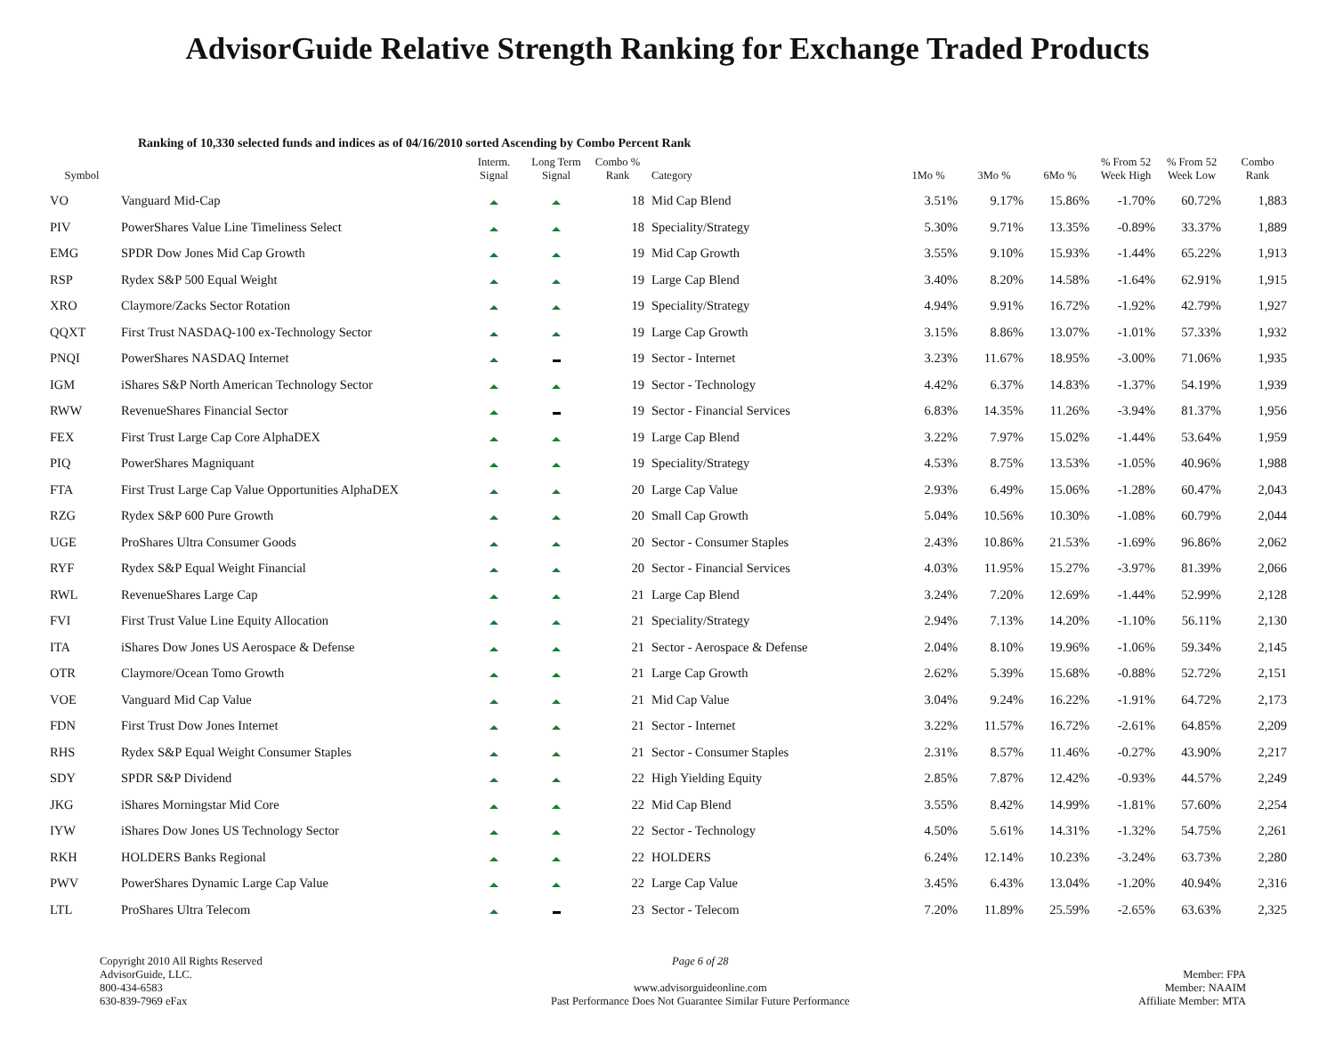AdvisorGuide Relative Strength Ranking for Exchange Traded Products
Ranking of 10,330 selected funds and indices as of 04/16/2010 sorted Ascending by Combo Percent Rank
| Symbol | | Interm. Signal | Long Term Signal | Combo % Rank | Category | 1Mo % | 3Mo % | 6Mo % | % From 52 Week High | % From 52 Week Low | Combo Rank |
| --- | --- | --- | --- | --- | --- | --- | --- | --- | --- | --- | --- |
| VO | Vanguard Mid-Cap | | | 18 | Mid Cap Blend | 3.51% | 9.17% | 15.86% | -1.70% | 60.72% | 1,883 |
| PIV | PowerShares Value Line Timeliness Select | | | 18 | Speciality/Strategy | 5.30% | 9.71% | 13.35% | -0.89% | 33.37% | 1,889 |
| EMG | SPDR Dow Jones Mid Cap Growth | | | 19 | Mid Cap Growth | 3.55% | 9.10% | 15.93% | -1.44% | 65.22% | 1,913 |
| RSP | Rydex S&P 500 Equal Weight | | | 19 | Large Cap Blend | 3.40% | 8.20% | 14.58% | -1.64% | 62.91% | 1,915 |
| XRO | Claymore/Zacks Sector Rotation | | | 19 | Speciality/Strategy | 4.94% | 9.91% | 16.72% | -1.92% | 42.79% | 1,927 |
| QQXT | First Trust NASDAQ-100 ex-Technology Sector | | | 19 | Large Cap Growth | 3.15% | 8.86% | 13.07% | -1.01% | 57.33% | 1,932 |
| PNQI | PowerShares NASDAQ Internet | | | 19 | Sector - Internet | 3.23% | 11.67% | 18.95% | -3.00% | 71.06% | 1,935 |
| IGM | iShares S&P North American Technology Sector | | | 19 | Sector - Technology | 4.42% | 6.37% | 14.83% | -1.37% | 54.19% | 1,939 |
| RWW | RevenueShares Financial Sector | | | 19 | Sector - Financial Services | 6.83% | 14.35% | 11.26% | -3.94% | 81.37% | 1,956 |
| FEX | First Trust Large Cap Core AlphaDEX | | | 19 | Large Cap Blend | 3.22% | 7.97% | 15.02% | -1.44% | 53.64% | 1,959 |
| PIQ | PowerShares Magniquant | | | 19 | Speciality/Strategy | 4.53% | 8.75% | 13.53% | -1.05% | 40.96% | 1,988 |
| FTA | First Trust Large Cap Value Opportunities AlphaDEX | | | 20 | Large Cap Value | 2.93% | 6.49% | 15.06% | -1.28% | 60.47% | 2,043 |
| RZG | Rydex S&P 600 Pure Growth | | | 20 | Small Cap Growth | 5.04% | 10.56% | 10.30% | -1.08% | 60.79% | 2,044 |
| UGE | ProShares Ultra Consumer Goods | | | 20 | Sector - Consumer Staples | 2.43% | 10.86% | 21.53% | -1.69% | 96.86% | 2,062 |
| RYF | Rydex S&P Equal Weight Financial | | | 20 | Sector - Financial Services | 4.03% | 11.95% | 15.27% | -3.97% | 81.39% | 2,066 |
| RWL | RevenueShares Large Cap | | | 21 | Large Cap Blend | 3.24% | 7.20% | 12.69% | -1.44% | 52.99% | 2,128 |
| FVI | First Trust Value Line Equity Allocation | | | 21 | Speciality/Strategy | 2.94% | 7.13% | 14.20% | -1.10% | 56.11% | 2,130 |
| ITA | iShares Dow Jones US Aerospace & Defense | | | 21 | Sector - Aerospace & Defense | 2.04% | 8.10% | 19.96% | -1.06% | 59.34% | 2,145 |
| OTR | Claymore/Ocean Tomo Growth | | | 21 | Large Cap Growth | 2.62% | 5.39% | 15.68% | -0.88% | 52.72% | 2,151 |
| VOE | Vanguard Mid Cap Value | | | 21 | Mid Cap Value | 3.04% | 9.24% | 16.22% | -1.91% | 64.72% | 2,173 |
| FDN | First Trust Dow Jones Internet | | | 21 | Sector - Internet | 3.22% | 11.57% | 16.72% | -2.61% | 64.85% | 2,209 |
| RHS | Rydex S&P Equal Weight Consumer Staples | | | 21 | Sector - Consumer Staples | 2.31% | 8.57% | 11.46% | -0.27% | 43.90% | 2,217 |
| SDY | SPDR S&P Dividend | | | 22 | High Yielding Equity | 2.85% | 7.87% | 12.42% | -0.93% | 44.57% | 2,249 |
| JKG | iShares Morningstar Mid Core | | | 22 | Mid Cap Blend | 3.55% | 8.42% | 14.99% | -1.81% | 57.60% | 2,254 |
| IYW | iShares Dow Jones US Technology Sector | | | 22 | Sector - Technology | 4.50% | 5.61% | 14.31% | -1.32% | 54.75% | 2,261 |
| RKH | HOLDERS Banks Regional | | | 22 | HOLDERS | 6.24% | 12.14% | 10.23% | -3.24% | 63.73% | 2,280 |
| PWV | PowerShares Dynamic Large Cap Value | | | 22 | Large Cap Value | 3.45% | 6.43% | 13.04% | -1.20% | 40.94% | 2,316 |
| LTL | ProShares Ultra Telecom | | | 23 | Sector - Telecom | 7.20% | 11.89% | 25.59% | -2.65% | 63.63% | 2,325 |
Copyright 2010 All Rights Reserved
AdvisorGuide, LLC.
800-434-6583
630-839-7969 eFax
Page 6 of 28
www.advisorguideonline.com
Past Performance Does Not Guarantee Similar Future Performance
Member: FPA
Member: NAAIM
Affiliate Member: MTA